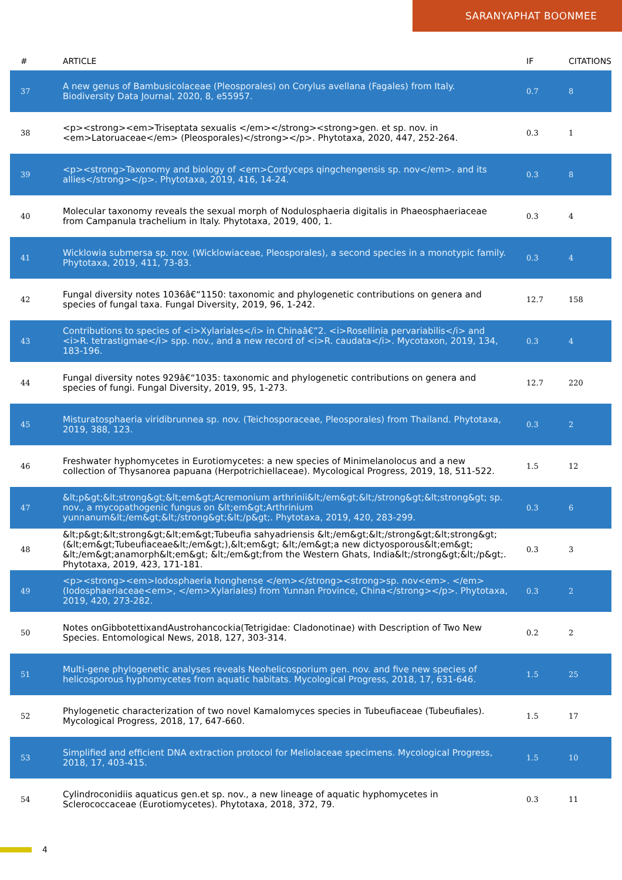SARANYAPHAT BOONMEE
| # | ARTICLE | IF | CITATIONS |
| --- | --- | --- | --- |
| 37 | A new genus of Bambusicolaceae (Pleosporales) on Corylus avellana (Fagales) from Italy. Biodiversity Data Journal, 2020, 8, e55957. | 0.7 | 8 |
| 38 | <p><strong><em>Triseptata sexualis </em></strong><strong>gen. et sp. nov. in <em>Latoruaceae</em> (Pleosporales)</strong></p>. Phytotaxa, 2020, 447, 252-264. | 0.3 | 1 |
| 39 | <p><strong>Taxonomy and biology of <em>Cordyceps qingchengensis sp. nov</em>. and its allies</strong></p>. Phytotaxa, 2019, 416, 14-24. | 0.3 | 8 |
| 40 | Molecular taxonomy reveals the sexual morph of Nodulosphaeria digitalis in Phaeosphaeriaceae from Campanula trachelium in Italy. Phytotaxa, 2019, 400, 1. | 0.3 | 4 |
| 41 | Wicklowia submersa sp. nov. (Wicklowiaceae, Pleosporales), a second species in a monotypic family. Phytotaxa, 2019, 411, 73-83. | 0.3 | 4 |
| 42 | Fungal diversity notes 1036â€“1150: taxonomic and phylogenetic contributions on genera and species of fungal taxa. Fungal Diversity, 2019, 96, 1-242. | 12.7 | 158 |
| 43 | Contributions to species of <i>Xylariales</i> in Chinaâ€”2. <i>Rosellinia pervariabilis</i> and <i>R. tetrastigmae</i> spp. nov., and a new record of <i>R. caudata</i>. Mycotaxon, 2019, 134, 183-196. | 0.3 | 4 |
| 44 | Fungal diversity notes 929â€“1035: taxonomic and phylogenetic contributions on genera and species of fungi. Fungal Diversity, 2019, 95, 1-273. | 12.7 | 220 |
| 45 | Misturatosphaeria viridibrunnea sp. nov. (Teichosporaceae, Pleosporales) from Thailand. Phytotaxa, 2019, 388, 123. | 0.3 | 2 |
| 46 | Freshwater hyphomycetes in Eurotiomycetes: a new species of Minimelanolocus and a new collection of Thysanorea papuana (Herpotrichiellaceae). Mycological Progress, 2019, 18, 511-522. | 1.5 | 12 |
| 47 | &lt;p&gt;&lt;strong&gt;&lt;em&gt;Acremonium arthrinii&lt;/em&gt;&lt;/strong&gt;&lt;strong&gt; sp. nov., a mycopathogenic fungus on &lt;em&gt;Arthrinium yunnanum&lt;/em&gt;&lt;/strong&gt;&lt;/p&gt;. Phytotaxa, 2019, 420, 283-299. | 0.3 | 6 |
| 48 | &lt;p&gt;&lt;strong&gt;&lt;em&gt;Tubeufia sahyadriensis &lt;/em&gt;&lt;/strong&gt;&lt;strong&gt;(&lt;em&gt;Tubeufiaceae&lt;/em&gt;),&lt;em&gt; &lt;/em&gt;a new dictyosporous&lt;em&gt; &lt;/em&gt;anamorph&lt;em&gt; &lt;/em&gt;from the Western Ghats, India&lt;/strong&gt;&lt;/p&gt;. Phytotaxa, 2019, 423, 171-181. | 0.3 | 3 |
| 49 | <p><strong><em>Iodosphaeria honghense </em></strong><strong>sp. nov<em>. </em>(Iodosphaeriaceae<em>, </em>Xylariales) from Yunnan Province, China</strong></p>. Phytotaxa, 2019, 420, 273-282. | 0.3 | 2 |
| 50 | Notes onGibbotettixandAustrohancockia(Tetrigidae: Cladonotinae) with Description of Two New Species. Entomological News, 2018, 127, 303-314. | 0.2 | 2 |
| 51 | Multi-gene phylogenetic analyses reveals Neohelicosporium gen. nov. and five new species of helicosporous hyphomycetes from aquatic habitats. Mycological Progress, 2018, 17, 631-646. | 1.5 | 25 |
| 52 | Phylogenetic characterization of two novel Kamalomyces species in Tubeufiaceae (Tubeufiales). Mycological Progress, 2018, 17, 647-660. | 1.5 | 17 |
| 53 | Simplified and efficient DNA extraction protocol for Meliolaceae specimens. Mycological Progress, 2018, 17, 403-415. | 1.5 | 10 |
| 54 | Cylindroconidiis aquaticus gen.et sp. nov., a new lineage of aquatic hyphomycetes in Sclerococcaceae (Eurotiomycetes). Phytotaxa, 2018, 372, 79. | 0.3 | 11 |
4